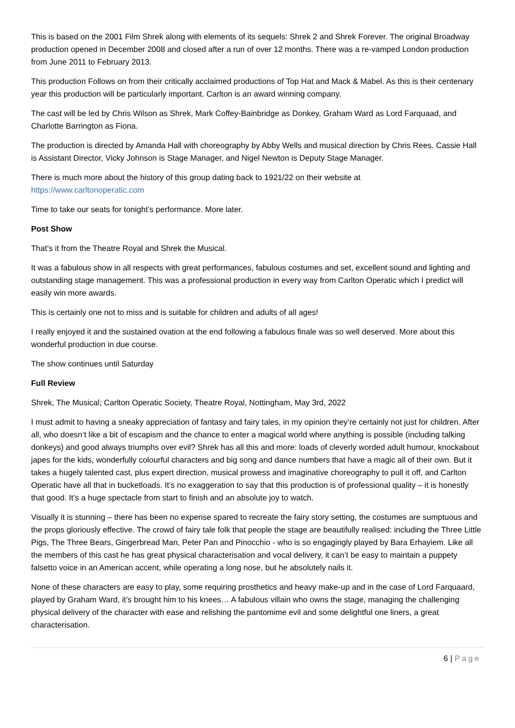This is based on the 2001 Film Shrek along with elements of its sequels: Shrek 2 and Shrek Forever. The original Broadway production opened in December 2008 and closed after a run of over 12 months. There was a re-vamped London production from June 2011 to February 2013.
This production Follows on from their critically acclaimed productions of Top Hat and Mack & Mabel. As this is their centenary year this production will be particularly important. Carlton is an award winning company.
The cast will be led by Chris Wilson as Shrek, Mark Coffey-Bainbridge as Donkey, Graham Ward as Lord Farquaad, and Charlotte Barrington as Fiona.
The production is directed by Amanda Hall with choreography by Abby Wells and musical direction by Chris Rees. Cassie Hall is Assistant Director, Vicky Johnson is Stage Manager, and Nigel Newton is Deputy Stage Manager.
There is much more about the history of this group dating back to 1921/22 on their website at
https://www.carltonoperatic.com
Time to take our seats for tonight’s performance. More later.
Post Show
That’s it from the Theatre Royal and Shrek the Musical.
It was a fabulous show in all respects with great performances, fabulous costumes and set, excellent sound and lighting and outstanding stage management. This was a professional production in every way from Carlton Operatic which I predict will easily win more awards.
This is certainly one not to miss and is suitable for children and adults of all ages!
I really enjoyed it and the sustained ovation at the end following a fabulous finale was so well deserved. More about this wonderful production in due course.
The show continues until Saturday
Full Review
Shrek, The Musical; Carlton Operatic Society, Theatre Royal, Nottingham, May 3rd, 2022
I must admit to having a sneaky appreciation of fantasy and fairy tales, in my opinion they’re certainly not just for children. After all, who doesn’t like a bit of escapism and the chance to enter a magical world where anything is possible (including talking donkeys) and good always triumphs over evil? Shrek has all this and more: loads of cleverly worded adult humour, knockabout japes for the kids, wonderfully colourful characters and big song and dance numbers that have a magic all of their own. But it takes a hugely talented cast, plus expert direction, musical prowess and imaginative choreography to pull it off, and Carlton Operatic have all that in bucketloads. It’s no exaggeration to say that this production is of professional quality – it is honestly that good. It’s a huge spectacle from start to finish and an absolute joy to watch.
Visually it is stunning – there has been no expense spared to recreate the fairy story setting, the costumes are sumptuous and the props gloriously effective. The crowd of fairy tale folk that people the stage are beautifully realised: including the Three Little Pigs, The Three Bears, Gingerbread Man, Peter Pan and Pinocchio - who is so engagingly played by Bara Erhayiem. Like all the members of this cast he has great physical characterisation and vocal delivery, it can’t be easy to maintain a puppety falsetto voice in an American accent, while operating a long nose, but he absolutely nails it.
None of these characters are easy to play, some requiring prosthetics and heavy make-up and in the case of Lord Farquaard, played by Graham Ward, it’s brought him to his knees… A fabulous villain who owns the stage, managing the challenging physical delivery of the character with ease and relishing the pantomime evil and some delightful one liners, a great characterisation.
6 | Page